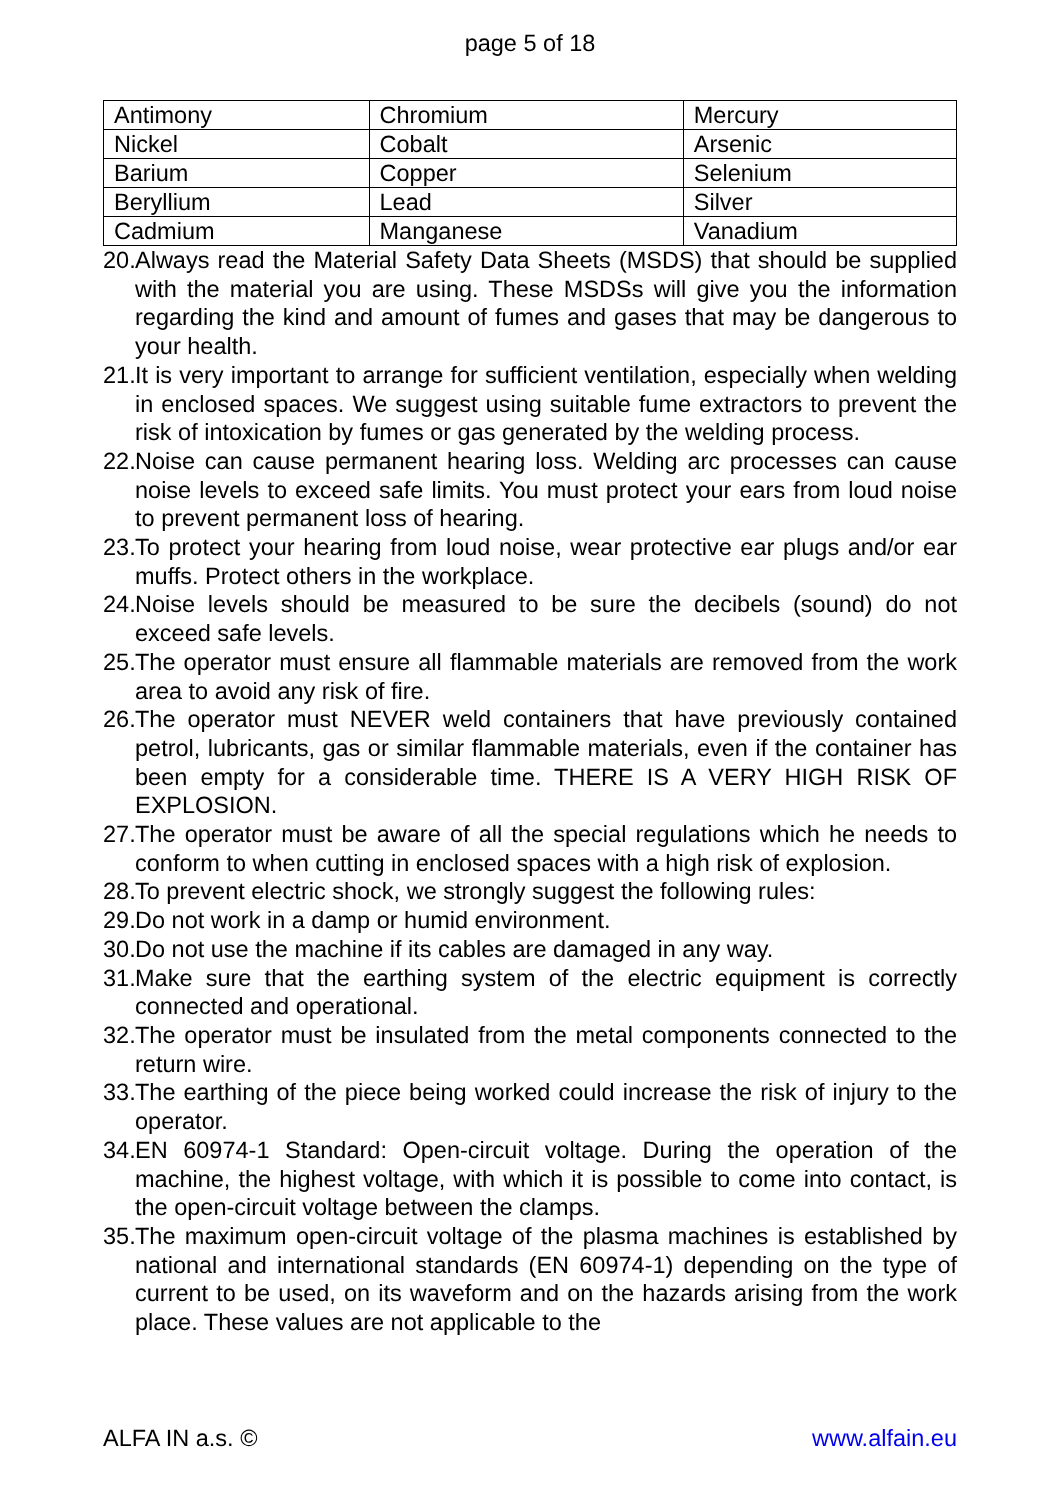page 5 of 18
| Antimony | Chromium | Mercury |
| Nickel | Cobalt | Arsenic |
| Barium | Copper | Selenium |
| Beryllium | Lead | Silver |
| Cadmium | Manganese | Vanadium |
20. Always read the Material Safety Data Sheets (MSDS) that should be supplied with the material you are using. These MSDSs will give you the information regarding the kind and amount of fumes and gases that may be dangerous to your health.
21. It is very important to arrange for sufficient ventilation, especially when welding in enclosed spaces. We suggest using suitable fume extractors to prevent the risk of intoxication by fumes or gas generated by the welding process.
22. Noise can cause permanent hearing loss. Welding arc processes can cause noise levels to exceed safe limits. You must protect your ears from loud noise to prevent permanent loss of hearing.
23. To protect your hearing from loud noise, wear protective ear plugs and/or ear muffs. Protect others in the workplace.
24. Noise levels should be measured to be sure the decibels (sound) do not exceed safe levels.
25. The operator must ensure all flammable materials are removed from the work area to avoid any risk of fire.
26. The operator must NEVER weld containers that have previously contained petrol, lubricants, gas or similar flammable materials, even if the container has been empty for a considerable time. THERE IS A VERY HIGH RISK OF EXPLOSION.
27. The operator must be aware of all the special regulations which he needs to conform to when cutting in enclosed spaces with a high risk of explosion.
28. To prevent electric shock, we strongly suggest the following rules:
29. Do not work in a damp or humid environment.
30. Do not use the machine if its cables are damaged in any way.
31. Make sure that the earthing system of the electric equipment is correctly connected and operational.
32. The operator must be insulated from the metal components connected to the return wire.
33. The earthing of the piece being worked could increase the risk of injury to the operator.
34. EN 60974-1 Standard: Open-circuit voltage. During the operation of the machine, the highest voltage, with which it is possible to come into contact, is the open-circuit voltage between the clamps.
35. The maximum open-circuit voltage of the plasma machines is established by national and international standards (EN 60974-1) depending on the type of current to be used, on its waveform and on the hazards arising from the work place. These values are not applicable to the
ALFA IN a.s. © www.alfain.eu